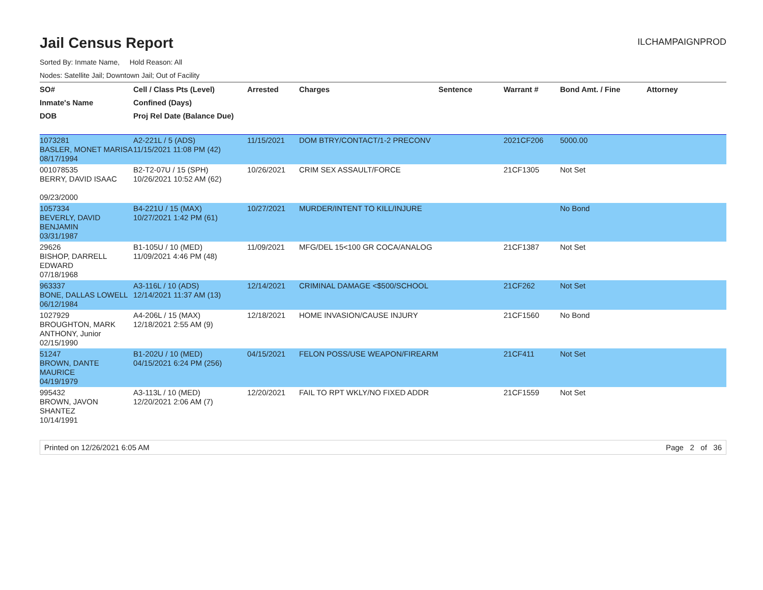Jail Census Report
ILCHAMPAIGNPROD
Sorted By: Inmate Name, Hold Reason: All
Nodes: Satellite Jail; Downtown Jail; Out of Facility
| SO# | Cell / Class Pts (Level) | Arrested | Charges | Sentence | Warrant # | Bond Amt. / Fine | Attorney |
| --- | --- | --- | --- | --- | --- | --- | --- |
| Inmate's Name | Confined (Days) | | | | | | |
| DOB | Proj Rel Date (Balance Due) | | | | | | |
| 1073281 BASLER, MONET MARISA 08/17/1994 | A2-221L / 5 (ADS) 11/15/2021 11:08 PM (42) | 11/15/2021 | DOM BTRY/CONTACT/1-2 PRECONV | | 2021CF206 | 5000.00 | |
| 001078535 BERRY, DAVID ISAAC 09/23/2000 | B2-T2-07U / 15 (SPH) 10/26/2021 10:52 AM (62) | 10/26/2021 | CRIM SEX ASSAULT/FORCE | | 21CF1305 | Not Set | |
| 1057334 BEVERLY, DAVID BENJAMIN 03/31/1987 | B4-221U / 15 (MAX) 10/27/2021 1:42 PM (61) | 10/27/2021 | MURDER/INTENT TO KILL/INJURE | | | No Bond | |
| 29626 BISHOP, DARRELL EDWARD 07/18/1968 | B1-105U / 10 (MED) 11/09/2021 4:46 PM (48) | 11/09/2021 | MFG/DEL 15<100 GR COCA/ANALOG | | 21CF1387 | Not Set | |
| 963337 BONE, DALLAS LOWELL 06/12/1984 | A3-116L / 10 (ADS) 12/14/2021 11:37 AM (13) | 12/14/2021 | CRIMINAL DAMAGE <$500/SCHOOL | | 21CF262 | Not Set | |
| 1027929 BROUGHTON, MARK ANTHONY, Junior 02/15/1990 | A4-206L / 15 (MAX) 12/18/2021 2:55 AM (9) | 12/18/2021 | HOME INVASION/CAUSE INJURY | | 21CF1560 | No Bond | |
| 51247 BROWN, DANTE MAURICE 04/19/1979 | B1-202U / 10 (MED) 04/15/2021 6:24 PM (256) | 04/15/2021 | FELON POSS/USE WEAPON/FIREARM | | 21CF411 | Not Set | |
| 995432 BROWN, JAVON SHANTEZ 10/14/1991 | A3-113L / 10 (MED) 12/20/2021 2:06 AM (7) | 12/20/2021 | FAIL TO RPT WKLY/NO FIXED ADDR | | 21CF1559 | Not Set | |
Printed on 12/26/2021 6:05 AM Page 2 of 36